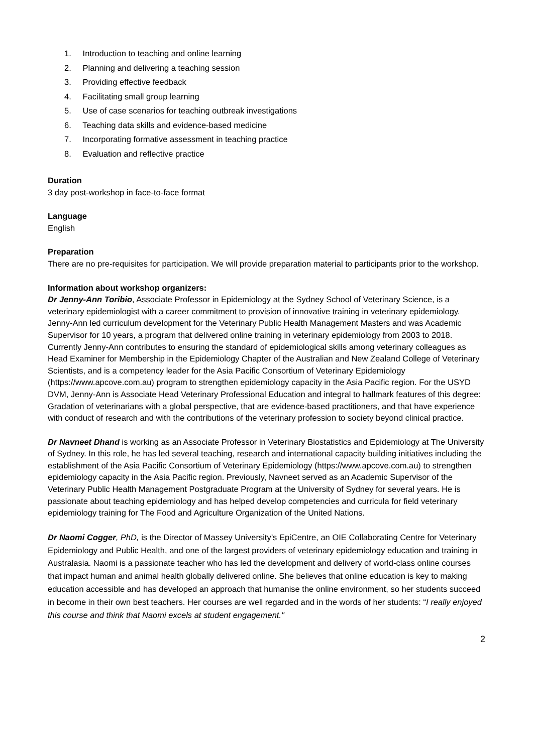1. Introduction to teaching and online learning
2. Planning and delivering a teaching session
3. Providing effective feedback
4. Facilitating small group learning
5. Use of case scenarios for teaching outbreak investigations
6. Teaching data skills and evidence-based medicine
7. Incorporating formative assessment in teaching practice
8. Evaluation and reflective practice
Duration
3 day post-workshop in face-to-face format
Language
English
Preparation
There are no pre-requisites for participation. We will provide preparation material to participants prior to the workshop.
Information about workshop organizers:
Dr Jenny-Ann Toribio, Associate Professor in Epidemiology at the Sydney School of Veterinary Science, is a veterinary epidemiologist with a career commitment to provision of innovative training in veterinary epidemiology. Jenny-Ann led curriculum development for the Veterinary Public Health Management Masters and was Academic Supervisor for 10 years, a program that delivered online training in veterinary epidemiology from 2003 to 2018. Currently Jenny-Ann contributes to ensuring the standard of epidemiological skills among veterinary colleagues as Head Examiner for Membership in the Epidemiology Chapter of the Australian and New Zealand College of Veterinary Scientists, and is a competency leader for the Asia Pacific Consortium of Veterinary Epidemiology (https://www.apcove.com.au) program to strengthen epidemiology capacity in the Asia Pacific region. For the USYD DVM, Jenny-Ann is Associate Head Veterinary Professional Education and integral to hallmark features of this degree: Gradation of veterinarians with a global perspective, that are evidence-based practitioners, and that have experience with conduct of research and with the contributions of the veterinary profession to society beyond clinical practice.
Dr Navneet Dhand is working as an Associate Professor in Veterinary Biostatistics and Epidemiology at The University of Sydney. In this role, he has led several teaching, research and international capacity building initiatives including the establishment of the Asia Pacific Consortium of Veterinary Epidemiology (https://www.apcove.com.au) to strengthen epidemiology capacity in the Asia Pacific region. Previously, Navneet served as an Academic Supervisor of the Veterinary Public Health Management Postgraduate Program at the University of Sydney for several years. He is passionate about teaching epidemiology and has helped develop competencies and curricula for field veterinary epidemiology training for The Food and Agriculture Organization of the United Nations.
Dr Naomi Cogger, PhD, is the Director of Massey University’s EpiCentre, an OIE Collaborating Centre for Veterinary Epidemiology and Public Health, and one of the largest providers of veterinary epidemiology education and training in Australasia. Naomi is a passionate teacher who has led the development and delivery of world-class online courses that impact human and animal health globally delivered online. She believes that online education is key to making education accessible and has developed an approach that humanise the online environment, so her students succeed in become in their own best teachers. Her courses are well regarded and in the words of her students: “I really enjoyed this course and think that Naomi excels at student engagement."
2